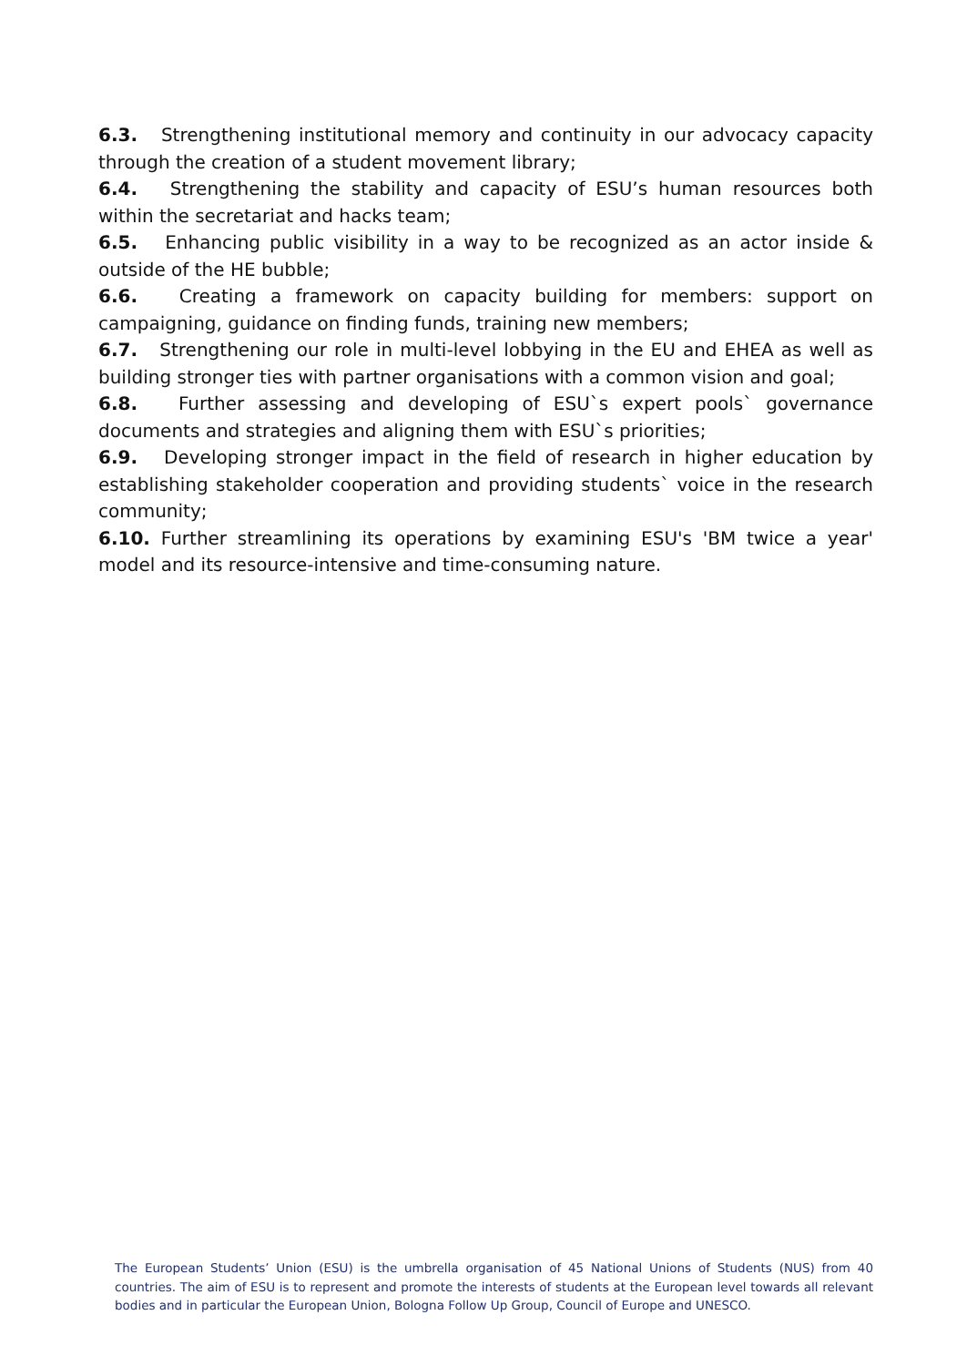6.3. Strengthening institutional memory and continuity in our advocacy capacity through the creation of a student movement library;
6.4. Strengthening the stability and capacity of ESU’s human resources both within the secretariat and hacks team;
6.5. Enhancing public visibility in a way to be recognized as an actor inside & outside of the HE bubble;
6.6. Creating a framework on capacity building for members: support on campaigning, guidance on finding funds, training new members;
6.7. Strengthening our role in multi-level lobbying in the EU and EHEA as well as building stronger ties with partner organisations with a common vision and goal;
6.8. Further assessing and developing of ESU`s expert pools` governance documents and strategies and aligning them with ESU`s priorities;
6.9. Developing stronger impact in the field of research in higher education by establishing stakeholder cooperation and providing students` voice in the research community;
6.10. Further streamlining its operations by examining ESU's 'BM twice a year' model and its resource-intensive and time-consuming nature.
The European Students’ Union (ESU) is the umbrella organisation of 45 National Unions of Students (NUS) from 40 countries. The aim of ESU is to represent and promote the interests of students at the European level towards all relevant bodies and in particular the European Union, Bologna Follow Up Group, Council of Europe and UNESCO.